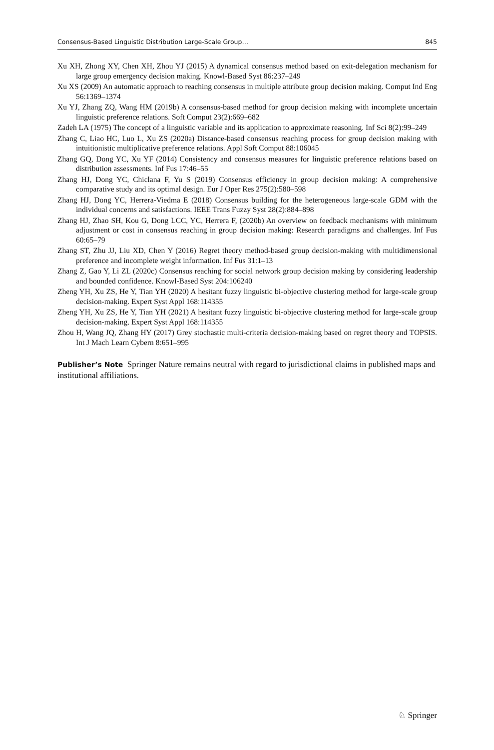Consensus-Based Linguistic Distribution Large-Scale Group… 845
Xu XH, Zhong XY, Chen XH, Zhou YJ (2015) A dynamical consensus method based on exit-delegation mechanism for large group emergency decision making. Knowl-Based Syst 86:237–249
Xu XS (2009) An automatic approach to reaching consensus in multiple attribute group decision making. Comput Ind Eng 56:1369–1374
Xu YJ, Zhang ZQ, Wang HM (2019b) A consensus-based method for group decision making with incomplete uncertain linguistic preference relations. Soft Comput 23(2):669–682
Zadeh LA (1975) The concept of a linguistic variable and its application to approximate reasoning. Inf Sci 8(2):99–249
Zhang C, Liao HC, Luo L, Xu ZS (2020a) Distance-based consensus reaching process for group decision making with intuitionistic multiplicative preference relations. Appl Soft Comput 88:106045
Zhang GQ, Dong YC, Xu YF (2014) Consistency and consensus measures for linguistic preference relations based on distribution assessments. Inf Fus 17:46–55
Zhang HJ, Dong YC, Chiclana F, Yu S (2019) Consensus efficiency in group decision making: A comprehensive comparative study and its optimal design. Eur J Oper Res 275(2):580–598
Zhang HJ, Dong YC, Herrera-Viedma E (2018) Consensus building for the heterogeneous large-scale GDM with the individual concerns and satisfactions. IEEE Trans Fuzzy Syst 28(2):884–898
Zhang HJ, Zhao SH, Kou G, Dong LCC, YC, Herrera F, (2020b) An overview on feedback mechanisms with minimum adjustment or cost in consensus reaching in group decision making: Research paradigms and challenges. Inf Fus 60:65–79
Zhang ST, Zhu JJ, Liu XD, Chen Y (2016) Regret theory method-based group decision-making with multidimensional preference and incomplete weight information. Inf Fus 31:1–13
Zhang Z, Gao Y, Li ZL (2020c) Consensus reaching for social network group decision making by considering leadership and bounded confidence. Knowl-Based Syst 204:106240
Zheng YH, Xu ZS, He Y, Tian YH (2020) A hesitant fuzzy linguistic bi-objective clustering method for large-scale group decision-making. Expert Syst Appl 168:114355
Zheng YH, Xu ZS, He Y, Tian YH (2021) A hesitant fuzzy linguistic bi-objective clustering method for large-scale group decision-making. Expert Syst Appl 168:114355
Zhou H, Wang JQ, Zhang HY (2017) Grey stochastic multi-criteria decision-making based on regret theory and TOPSIS. Int J Mach Learn Cybern 8:651–995
Publisher’s Note Springer Nature remains neutral with regard to jurisdictional claims in published maps and institutional affiliations.
♘ Springer